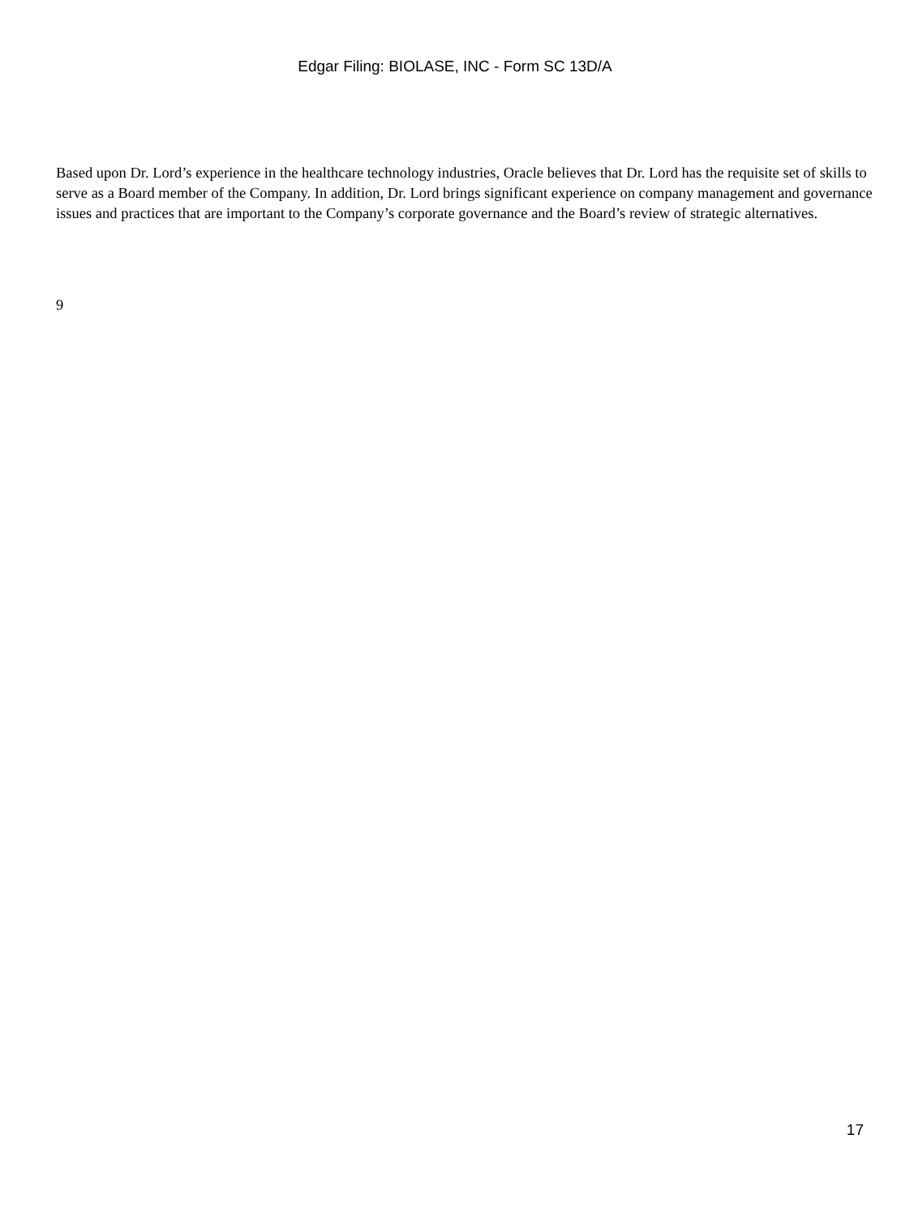Edgar Filing: BIOLASE, INC - Form SC 13D/A
Based upon Dr. Lord’s experience in the healthcare technology industries, Oracle believes that Dr. Lord has the requisite set of skills to serve as a Board member of the Company. In addition, Dr. Lord brings significant experience on company management and governance issues and practices that are important to the Company’s corporate governance and the Board’s review of strategic alternatives.
9
17